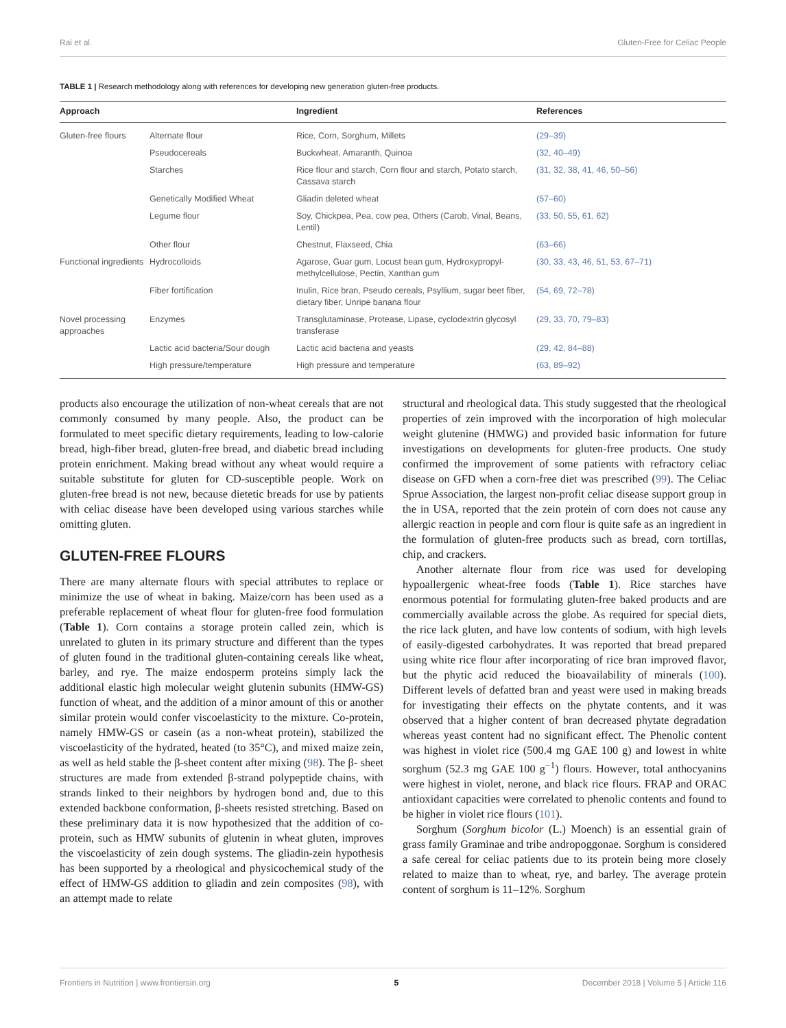Rai et al. Gluten-Free for Celiac People
TABLE 1 | Research methodology along with references for developing new generation gluten-free products.
| Approach | | Ingredient | References |
| --- | --- | --- | --- |
| Gluten-free flours | Alternate flour | Rice, Corn, Sorghum, Millets | (29–39) |
| | Pseudocereals | Buckwheat, Amaranth, Quinoa | (32, 40–49) |
| | Starches | Rice flour and starch, Corn flour and starch, Potato starch, Cassava starch | (31, 32, 38, 41, 46, 50–56) |
| | Genetically Modified Wheat | Gliadin deleted wheat | (57–60) |
| | Legume flour | Soy, Chickpea, Pea, cow pea, Others (Carob, Vinal, Beans, Lentil) | (33, 50, 55, 61, 62) |
| | Other flour | Chestnut, Flaxseed, Chia | (63–66) |
| Functional ingredients | Hydrocolloids | Agarose, Guar gum, Locust bean gum, Hydroxypropyl-methylcellulose, Pectin, Xanthan gum | (30, 33, 43, 46, 51, 53, 67–71) |
| | Fiber fortification | Inulin, Rice bran, Pseudo cereals, Psyllium, sugar beet fiber, dietary fiber, Unripe banana flour | (54, 69, 72–78) |
| Novel processing approaches | Enzymes | Transglutaminase, Protease, Lipase, cyclodextrin glycosyl transferase | (29, 33, 70, 79–83) |
| | Lactic acid bacteria/Sour dough | Lactic acid bacteria and yeasts | (29, 42, 84–88) |
| | High pressure/temperature | High pressure and temperature | (63, 89–92) |
products also encourage the utilization of non-wheat cereals that are not commonly consumed by many people. Also, the product can be formulated to meet specific dietary requirements, leading to low-calorie bread, high-fiber bread, gluten-free bread, and diabetic bread including protein enrichment. Making bread without any wheat would require a suitable substitute for gluten for CD-susceptible people. Work on gluten-free bread is not new, because dietetic breads for use by patients with celiac disease have been developed using various starches while omitting gluten.
GLUTEN-FREE FLOURS
There are many alternate flours with special attributes to replace or minimize the use of wheat in baking. Maize/corn has been used as a preferable replacement of wheat flour for gluten-free food formulation (Table 1). Corn contains a storage protein called zein, which is unrelated to gluten in its primary structure and different than the types of gluten found in the traditional gluten-containing cereals like wheat, barley, and rye. The maize endosperm proteins simply lack the additional elastic high molecular weight glutenin subunits (HMW-GS) function of wheat, and the addition of a minor amount of this or another similar protein would confer viscoelasticity to the mixture. Co-protein, namely HMW-GS or casein (as a non-wheat protein), stabilized the viscoelasticity of the hydrated, heated (to 35°C), and mixed maize zein, as well as held stable the β-sheet content after mixing (98). The β- sheet structures are made from extended β-strand polypeptide chains, with strands linked to their neighbors by hydrogen bond and, due to this extended backbone conformation, β-sheets resisted stretching. Based on these preliminary data it is now hypothesized that the addition of co-protein, such as HMW subunits of glutenin in wheat gluten, improves the viscoelasticity of zein dough systems. The gliadin-zein hypothesis has been supported by a rheological and physicochemical study of the effect of HMW-GS addition to gliadin and zein composites (98), with an attempt made to relate
structural and rheological data. This study suggested that the rheological properties of zein improved with the incorporation of high molecular weight glutenine (HMWG) and provided basic information for future investigations on developments for gluten-free products. One study confirmed the improvement of some patients with refractory celiac disease on GFD when a corn-free diet was prescribed (99). The Celiac Sprue Association, the largest non-profit celiac disease support group in the in USA, reported that the zein protein of corn does not cause any allergic reaction in people and corn flour is quite safe as an ingredient in the formulation of gluten-free products such as bread, corn tortillas, chip, and crackers.
Another alternate flour from rice was used for developing hypoallergenic wheat-free foods (Table 1). Rice starches have enormous potential for formulating gluten-free baked products and are commercially available across the globe. As required for special diets, the rice lack gluten, and have low contents of sodium, with high levels of easily-digested carbohydrates. It was reported that bread prepared using white rice flour after incorporating of rice bran improved flavor, but the phytic acid reduced the bioavailability of minerals (100). Different levels of defatted bran and yeast were used in making breads for investigating their effects on the phytate contents, and it was observed that a higher content of bran decreased phytate degradation whereas yeast content had no significant effect. The Phenolic content was highest in violet rice (500.4 mg GAE 100 g) and lowest in white sorghum (52.3 mg GAE 100 g<sup>−1</sup>) flours. However, total anthocyanins were highest in violet, nerone, and black rice flours. FRAP and ORAC antioxidant capacities were correlated to phenolic contents and found to be higher in violet rice flours (101).
Sorghum (Sorghum bicolor (L.) Moench) is an essential grain of grass family Graminae and tribe andropoggonae. Sorghum is considered a safe cereal for celiac patients due to its protein being more closely related to maize than to wheat, rye, and barley. The average protein content of sorghum is 11–12%. Sorghum
Frontiers in Nutrition | www.frontiersin.org 5 December 2018 | Volume 5 | Article 116